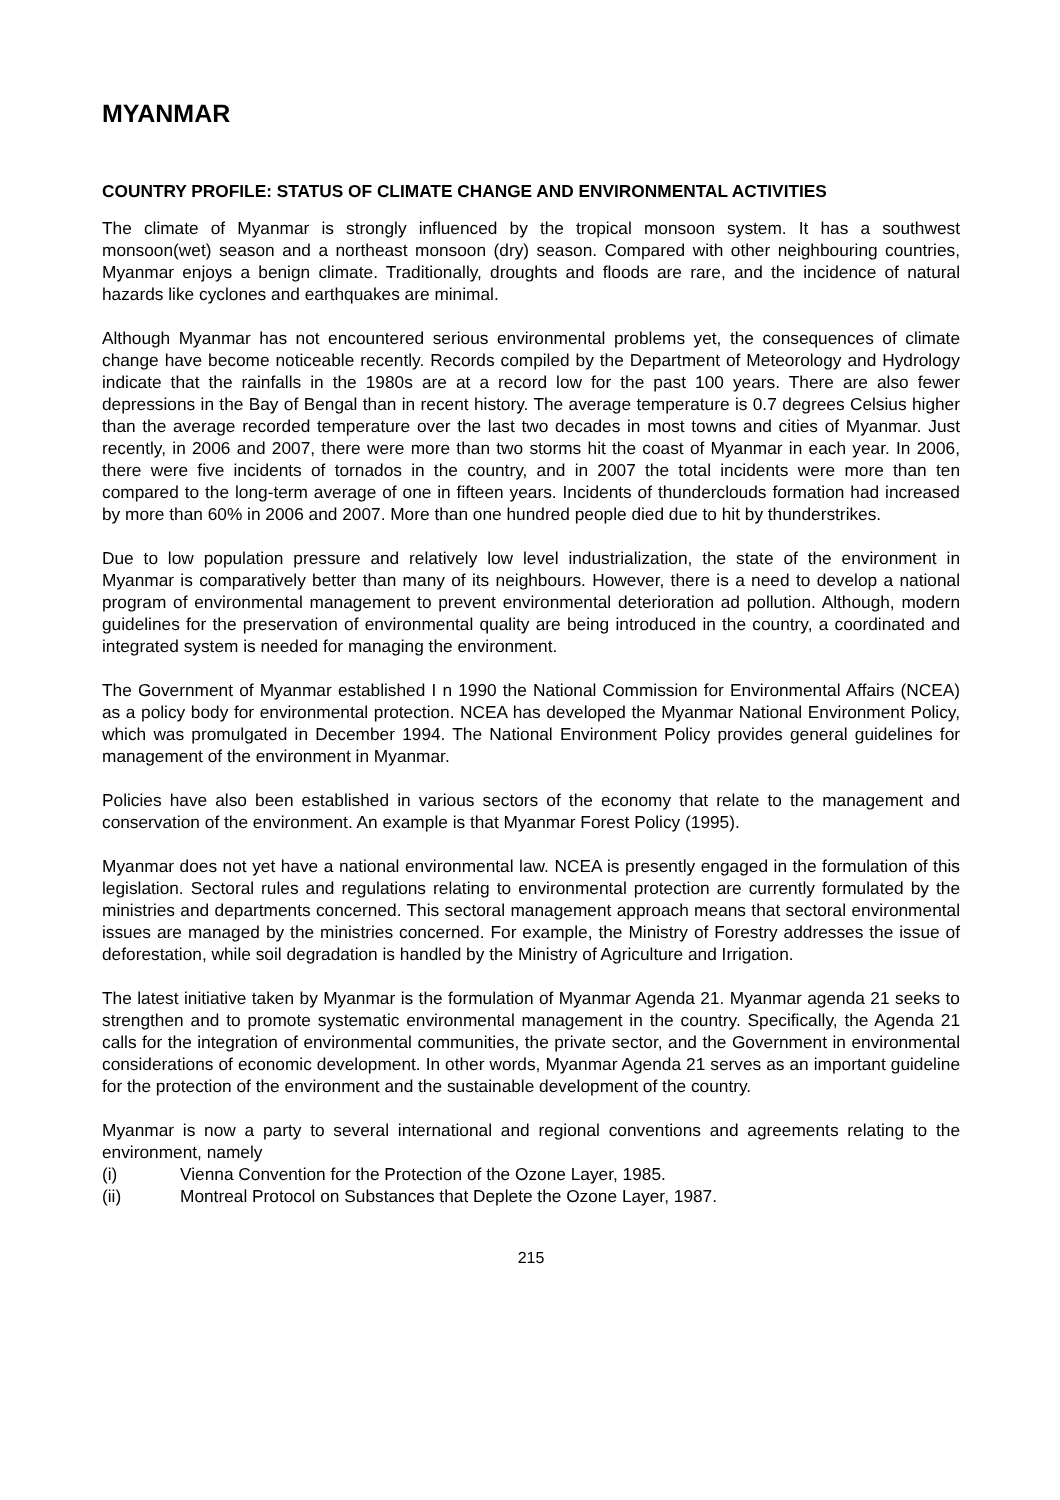MYANMAR
COUNTRY PROFILE: STATUS OF CLIMATE CHANGE AND ENVIRONMENTAL ACTIVITIES
The climate of Myanmar is strongly influenced by the tropical monsoon system. It has a southwest monsoon(wet) season and a northeast monsoon (dry) season. Compared with other neighbouring countries, Myanmar enjoys a benign climate. Traditionally, droughts and floods are rare, and the incidence of natural hazards like cyclones and earthquakes are minimal.
Although Myanmar has not encountered serious environmental problems yet, the consequences of climate change have become noticeable recently. Records compiled by the Department of Meteorology and Hydrology indicate that the rainfalls in the 1980s are at a record low for the past 100 years. There are also fewer depressions in the Bay of Bengal than in recent history. The average temperature is 0.7 degrees Celsius higher than the average recorded temperature over the last two decades in most towns and cities of Myanmar. Just recently, in 2006 and 2007, there were more than two storms hit the coast of Myanmar in each year. In 2006, there were five incidents of tornados in the country, and in 2007 the total incidents were more than ten compared to the long-term average of one in fifteen years. Incidents of thunderclouds formation had increased by more than 60% in 2006 and 2007. More than one hundred people died due to hit by thunderstrikes.
Due to low population pressure and relatively low level industrialization, the state of the environment in Myanmar is comparatively better than many of its neighbours. However, there is a need to develop a national program of environmental management to prevent environmental deterioration ad pollution. Although, modern guidelines for the preservation of environmental quality are being introduced in the country, a coordinated and integrated system is needed for managing the environment.
The Government of Myanmar established I n 1990 the National Commission for Environmental Affairs (NCEA) as a policy body for environmental protection. NCEA has developed the Myanmar National Environment Policy, which was promulgated in December 1994. The National Environment Policy provides general guidelines for management of the environment in Myanmar.
Policies have also been established in various sectors of the economy that relate to the management and conservation of the environment. An example is that Myanmar Forest Policy (1995).
Myanmar does not yet have a national environmental law. NCEA is presently engaged in the formulation of this legislation. Sectoral rules and regulations relating to environmental protection are currently formulated by the ministries and departments concerned. This sectoral management approach means that sectoral environmental issues are managed by the ministries concerned. For example, the Ministry of Forestry addresses the issue of deforestation, while soil degradation is handled by the Ministry of Agriculture and Irrigation.
The latest initiative taken by Myanmar is the formulation of Myanmar Agenda 21. Myanmar agenda 21 seeks to strengthen and to promote systematic environmental management in the country. Specifically, the Agenda 21 calls for the integration of environmental communities, the private sector, and the Government in environmental considerations of economic development. In other words, Myanmar Agenda 21 serves as an important guideline for the protection of the environment and the sustainable development of the country.
Myanmar is now a party to several international and regional conventions and agreements relating to the environment, namely
(i) Vienna Convention for the Protection of the Ozone Layer, 1985.
(ii) Montreal Protocol on Substances that Deplete the Ozone Layer, 1987.
215